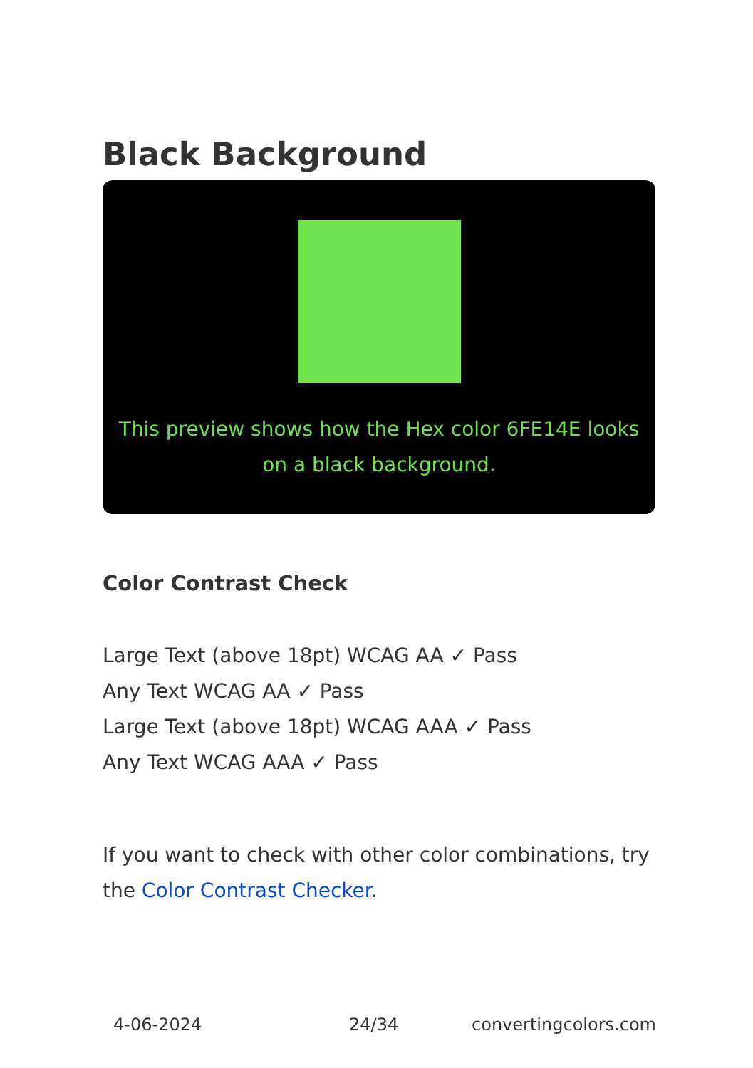Black Background
This preview shows how the Hex color 6FE14E looks on a black background.
Color Contrast Check
Large Text (above 18pt) WCAG AA ✓ Pass
Any Text WCAG AA ✓ Pass
Large Text (above 18pt) WCAG AAA ✓ Pass
Any Text WCAG AAA ✓ Pass
If you want to check with other color combinations, try the Color Contrast Checker.
4-06-2024 24/34 convertingcolors.com